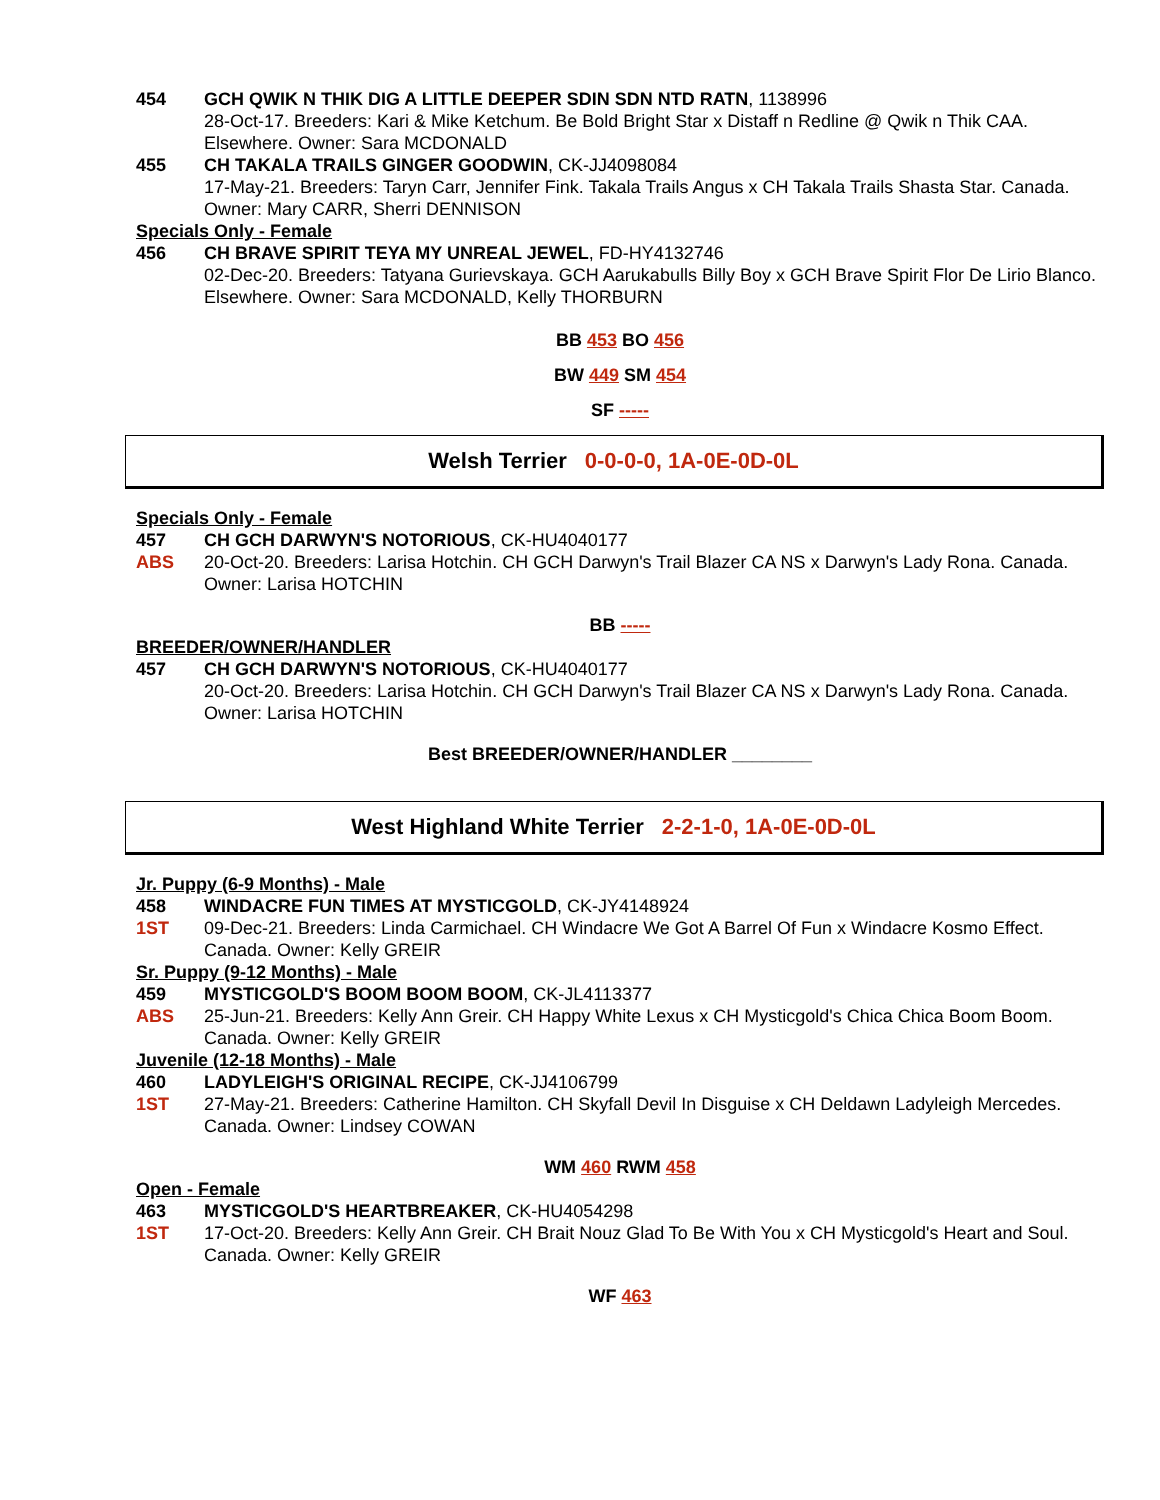454 GCH QWIK N THIK DIG A LITTLE DEEPER SDIN SDN NTD RATN, 1138996
28-Oct-17. Breeders: Kari & Mike Ketchum. Be Bold Bright Star x Distaff n Redline @ Qwik n Thik CAA. Elsewhere. Owner: Sara MCDONALD
455 CH TAKALA TRAILS GINGER GOODWIN, CK-JJ4098084
17-May-21. Breeders: Taryn Carr, Jennifer Fink. Takala Trails Angus x CH Takala Trails Shasta Star. Canada. Owner: Mary CARR, Sherri DENNISON
Specials Only - Female
456 CH BRAVE SPIRIT TEYA MY UNREAL JEWEL, FD-HY4132746
02-Dec-20. Breeders: Tatyana Gurievskaya. GCH Aarukabulls Billy Boy x GCH Brave Spirit Flor De Lirio Blanco. Elsewhere. Owner: Sara MCDONALD, Kelly THORBURN
BB 453 BO 456
BW 449 SM 454
SF -----
Welsh Terrier 0-0-0-0, 1A-0E-0D-0L
Specials Only - Female
457
ABS
CH GCH DARWYN'S NOTORIOUS, CK-HU4040177
20-Oct-20. Breeders: Larisa Hotchin. CH GCH Darwyn's Trail Blazer CA NS x Darwyn's Lady Rona. Canada. Owner: Larisa HOTCHIN
BB -----
BREEDER/OWNER/HANDLER
457 CH GCH DARWYN'S NOTORIOUS, CK-HU4040177
20-Oct-20. Breeders: Larisa Hotchin. CH GCH Darwyn's Trail Blazer CA NS x Darwyn's Lady Rona. Canada. Owner: Larisa HOTCHIN
Best BREEDER/OWNER/HANDLER ________
West Highland White Terrier 2-2-1-0, 1A-0E-0D-0L
Jr. Puppy (6-9 Months) - Male
458
1ST
WINDACRE FUN TIMES AT MYSTICGOLD, CK-JY4148924
09-Dec-21. Breeders: Linda Carmichael. CH Windacre We Got A Barrel Of Fun x Windacre Kosmo Effect. Canada. Owner: Kelly GREIR
Sr. Puppy (9-12 Months) - Male
459
ABS
MYSTICGOLD'S BOOM BOOM BOOM, CK-JL4113377
25-Jun-21. Breeders: Kelly Ann Greir. CH Happy White Lexus x CH Mysticgold's Chica Chica Boom Boom. Canada. Owner: Kelly GREIR
Juvenile (12-18 Months) - Male
460
1ST
LADYLEIGH'S ORIGINAL RECIPE, CK-JJ4106799
27-May-21. Breeders: Catherine Hamilton. CH Skyfall Devil In Disguise x CH Deldawn Ladyleigh Mercedes. Canada. Owner: Lindsey COWAN
WM 460 RWM 458
Open - Female
463
1ST
MYSTICGOLD'S HEARTBREAKER, CK-HU4054298
17-Oct-20. Breeders: Kelly Ann Greir. CH Brait Nouz Glad To Be With You x CH Mysticgold's Heart and Soul. Canada. Owner: Kelly GREIR
WF 463